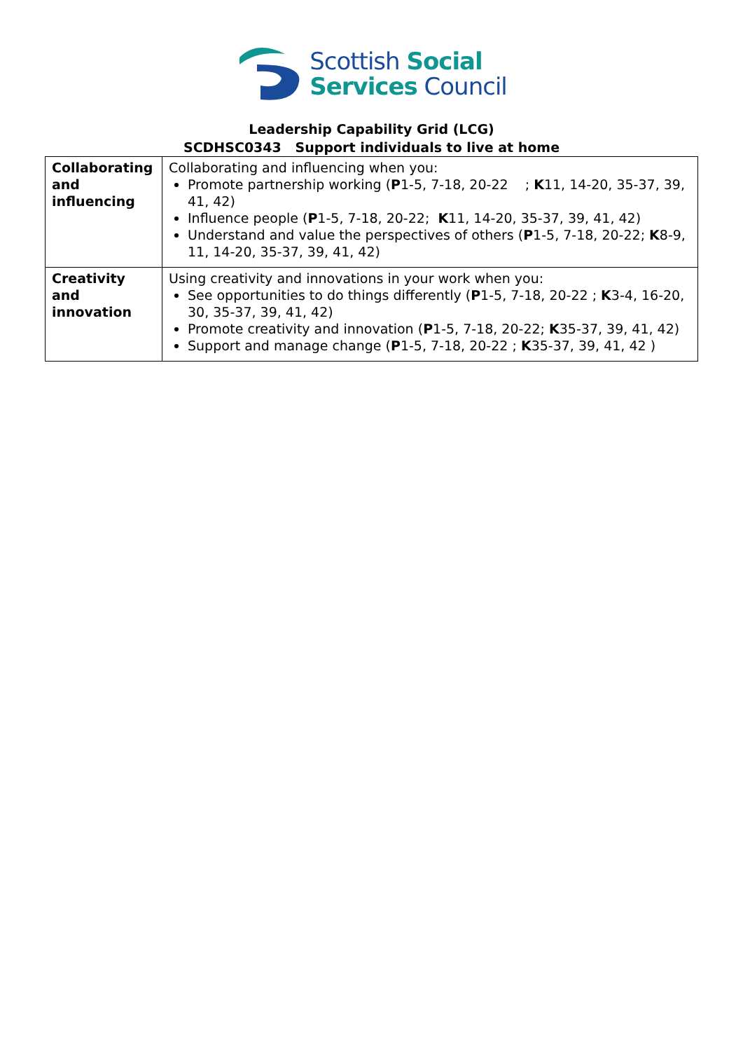Scottish Social
Services Council
Leadership Capability Grid (LCG)
SCDHSC0343 Support individuals to live at home
| Collaborating and influencing | Collaborating and influencing when you: Promote partnership working ( P 1-5, 7-18, 20-22 ; K 11, 14-20, 35-37, 39, 41, 42) Influence people ( P 1-5, 7-18, 20-22; K 11, 14-20, 35-37, 39, 41, 42) Understand and value the perspectives of others ( P 1-5, 7-18, 20-22; K 8-9, 11, 14-20, 35-37, 39, 41, 42) |
| Creativity and innovation | Using creativity and innovations in your work when you: See opportunities to do things differently ( P 1-5, 7-18, 20-22 ; K 3-4, 16-20, 30, 35-37, 39, 41, 42) Promote creativity and innovation ( P 1-5, 7-18, 20-22; K 35-37, 39, 41, 42) Support and manage change ( P 1-5, 7-18, 20-22 ; K 35-37, 39, 41, 42 ) |